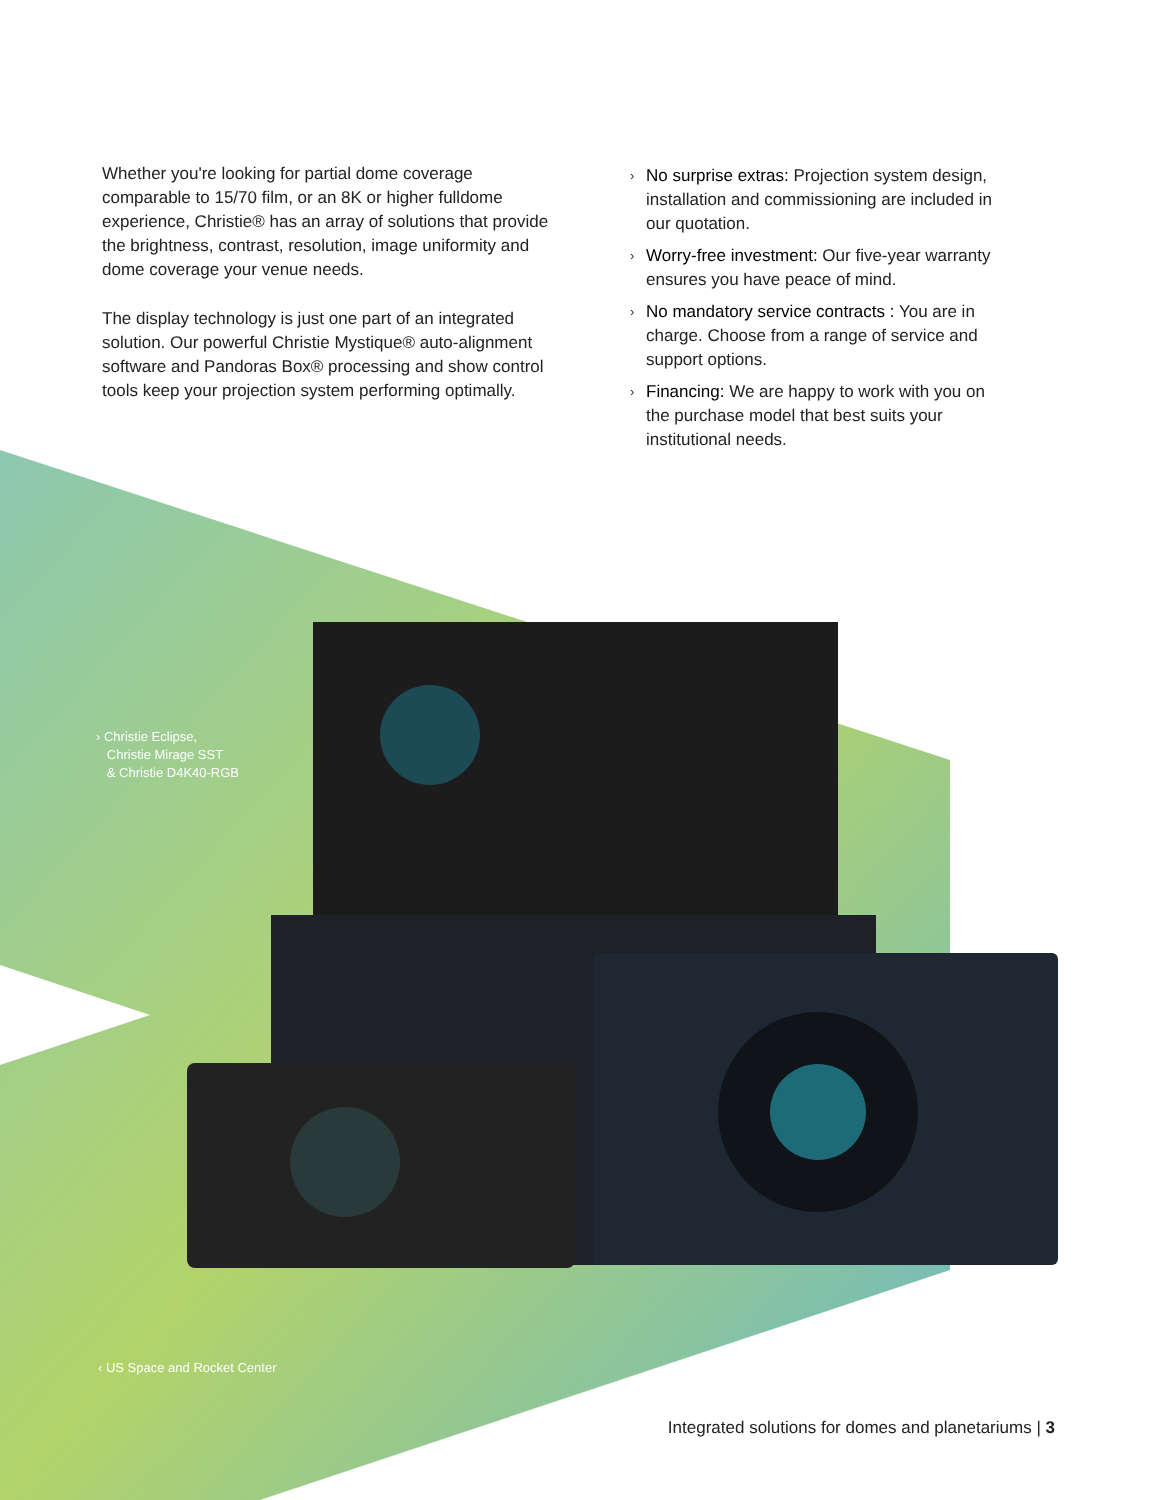Whether you're looking for partial dome coverage comparable to 15/70 film, or an 8K or higher fulldome experience, Christie® has an array of solutions that provide the brightness, contrast, resolution, image uniformity and dome coverage your venue needs.
The display technology is just one part of an integrated solution. Our powerful Christie Mystique® auto-alignment software and Pandoras Box® processing and show control tools keep your projection system performing optimally.
› No surprise extras: Projection system design, installation and commissioning are included in our quotation.
› Worry-free investment: Our five-year warranty ensures you have peace of mind.
› No mandatory service contracts : You are in charge. Choose from a range of service and support options.
› Financing: We are happy to work with you on the purchase model that best suits your institutional needs.
› Christie Eclipse,
Christie Mirage SST
& Christie D4K40-RGB
‹ US Space and Rocket Center
Integrated solutions for domes and planetariums | 3